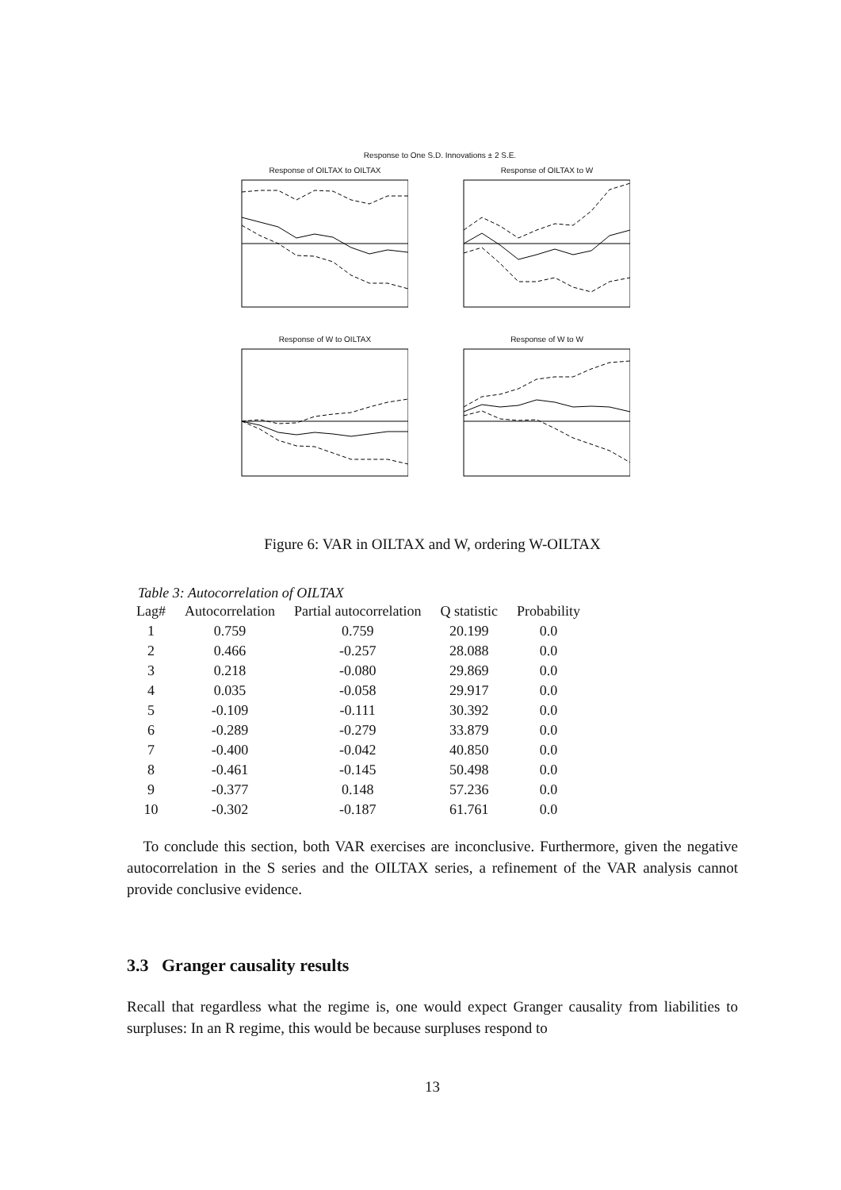Response to One S.D. Innovations ± 2 S.E.
Response of OILTAX to OILTAX
Response of OILTAX to W
Response of W to OILTAX
Response of W to W
Figure 6: VAR in OILTAX and W, ordering W-OILTAX
Table 3: Autocorrelation of OILTAX
| Lag# | Autocorrelation | Partial autocorrelation | Q statistic | Probability |
| --- | --- | --- | --- | --- |
| 1 | 0.759 | 0.759 | 20.199 | 0.0 |
| 2 | 0.466 | -0.257 | 28.088 | 0.0 |
| 3 | 0.218 | -0.080 | 29.869 | 0.0 |
| 4 | 0.035 | -0.058 | 29.917 | 0.0 |
| 5 | -0.109 | -0.111 | 30.392 | 0.0 |
| 6 | -0.289 | -0.279 | 33.879 | 0.0 |
| 7 | -0.400 | -0.042 | 40.850 | 0.0 |
| 8 | -0.461 | -0.145 | 50.498 | 0.0 |
| 9 | -0.377 | 0.148 | 57.236 | 0.0 |
| 10 | -0.302 | -0.187 | 61.761 | 0.0 |
To conclude this section, both VAR exercises are inconclusive. Furthermore, given the negative autocorrelation in the S series and the OILTAX series, a refinement of the VAR analysis cannot provide conclusive evidence.
3.3 Granger causality results
Recall that regardless what the regime is, one would expect Granger causality from liabilities to surpluses: In an R regime, this would be because surpluses respond to
13